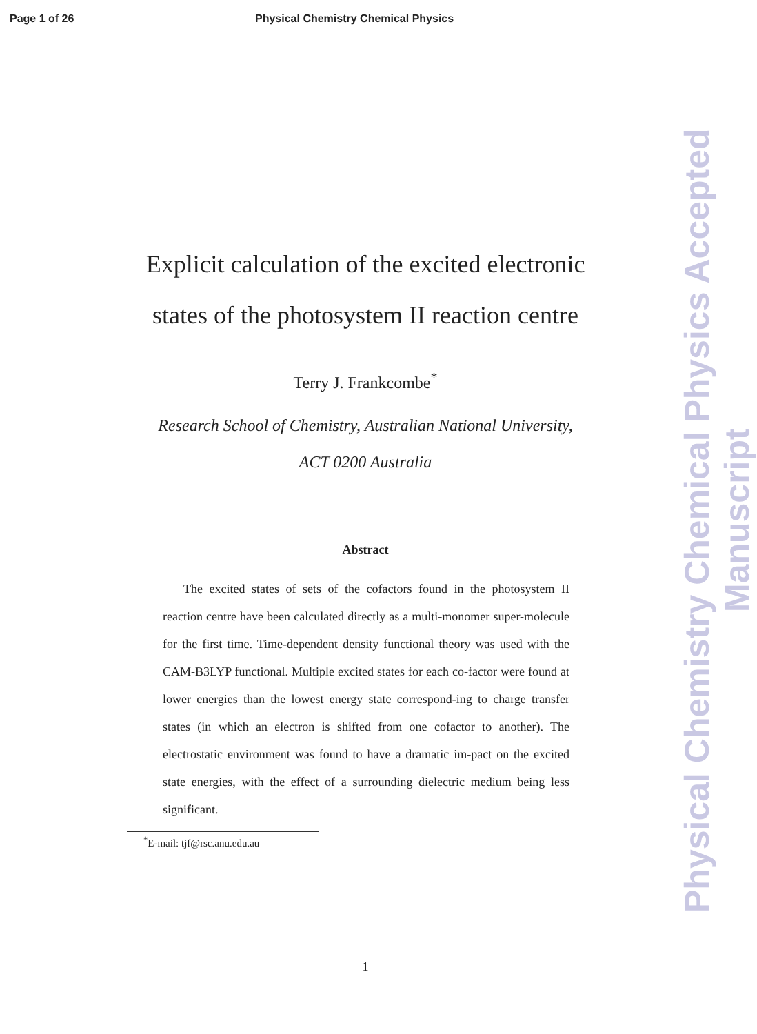Page 1 of 26 Physical Chemistry Chemical Physics
Explicit calculation of the excited electronic
states of the photosystem II reaction centre
Terry J. Frankcombe<sup>*</sup>
Research School of Chemistry, Australian National University,
ACT 0200 Australia
Abstract
The excited states of sets of the cofactors found in the photosystem II reaction centre have been calculated directly as a multi-monomer super-molecule for the first time. Time-dependent density functional theory was used with the CAM-B3LYP functional. Multiple excited states for each co-factor were found at lower energies than the lowest energy state correspond-ing to charge transfer states (in which an electron is shifted from one cofactor to another). The electrostatic environment was found to have a dramatic im-pact on the excited state energies, with the effect of a surrounding dielectric medium being less significant.
<sup>*</sup> E-mail: tjf@rsc.anu.edu.au
1
Physical Chemistry Chemical Physics Accepted Manuscript